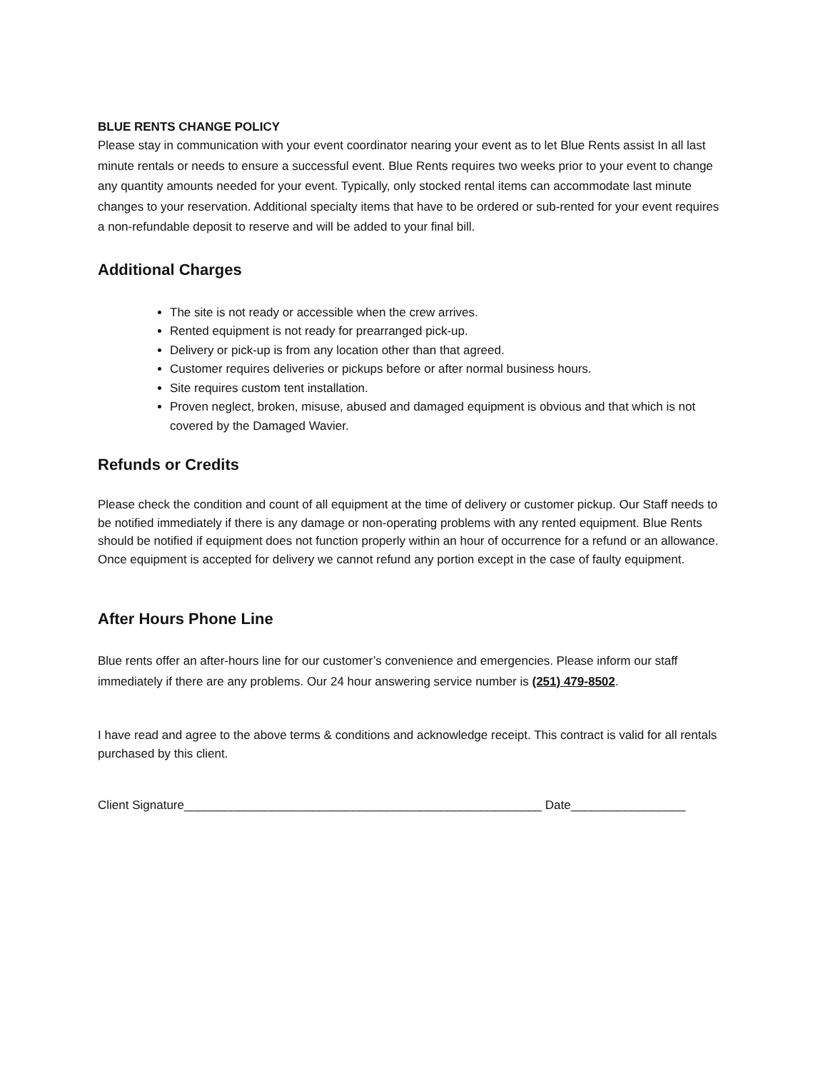BLUE RENTS CHANGE POLICY
Please stay in communication with your event coordinator nearing your event as to let Blue Rents assist In all last minute rentals or needs to ensure a successful event. Blue Rents requires two weeks prior to your event to change any quantity amounts needed for your event. Typically, only stocked rental items can accommodate last minute changes to your reservation. Additional specialty items that have to be ordered or sub-rented for your event requires a non-refundable deposit to reserve and will be added to your final bill.
Additional Charges
The site is not ready or accessible when the crew arrives.
Rented equipment is not ready for prearranged pick-up.
Delivery or pick-up is from any location other than that agreed.
Customer requires deliveries or pickups before or after normal business hours.
Site requires custom tent installation.
Proven neglect, broken, misuse, abused and damaged equipment is obvious and that which is not covered by the Damaged Wavier.
Refunds or Credits
Please check the condition and count of all equipment at the time of delivery or customer pickup. Our Staff needs to be notified immediately if there is any damage or non-operating problems with any rented equipment. Blue Rents should be notified if equipment does not function properly within an hour of occurrence for a refund or an allowance. Once equipment is accepted for delivery we cannot refund any portion except in the case of faulty equipment.
After Hours Phone Line
Blue rents offer an after-hours line for our customer’s convenience and emergencies. Please inform our staff immediately if there are any problems. Our 24 hour answering service number is (251) 479-8502.
I have read and agree to the above terms & conditions and acknowledge receipt. This contract is valid for all rentals purchased by this client.
Client Signature_____________________________________________________ Date_________________